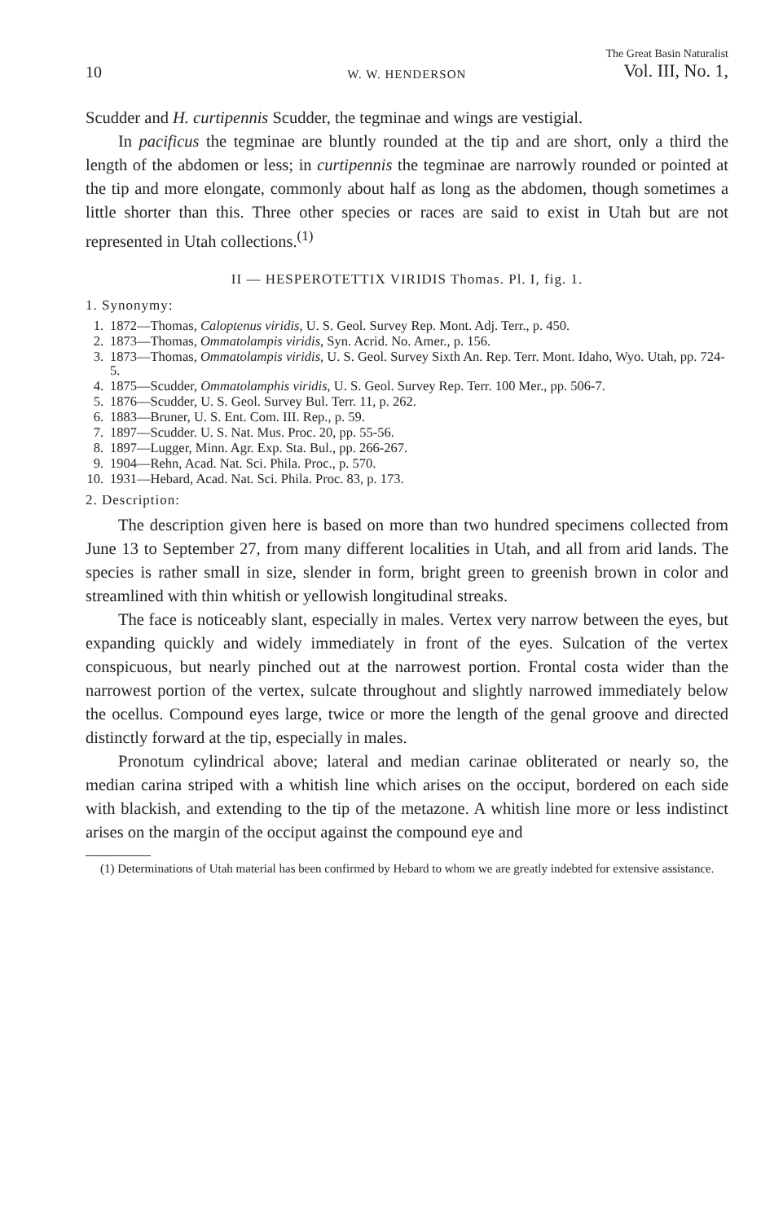10 W. W. HENDERSON The Great Basin Naturalist
Vol. III, No. 1,
Scudder and H. curtipennis Scudder, the tegminae and wings are vestigial.
In pacificus the tegminae are bluntly rounded at the tip and are short, only a third the length of the abdomen or less; in curtipennis the tegminae are narrowly rounded or pointed at the tip and more elongate, commonly about half as long as the abdomen, though sometimes a little shorter than this. Three other species or races are said to exist in Utah but are not represented in Utah collections.<sup>(1)</sup>
II — HESPEROTETTIX VIRIDIS Thomas. Pl. I, fig. 1.
1. Synonymy:
1. 1872—Thomas, Caloptenus viridis, U. S. Geol. Survey Rep. Mont. Adj. Terr., p. 450.
2. 1873—Thomas, Ommatolampis viridis, Syn. Acrid. No. Amer., p. 156.
3. 1873—Thomas, Ommatolampis viridis, U. S. Geol. Survey Sixth An. Rep. Terr. Mont. Idaho, Wyo. Utah, pp. 724-5.
4. 1875—Scudder, Ommatolamphis viridis, U. S. Geol. Survey Rep. Terr. 100 Mer., pp. 506-7.
5. 1876—Scudder, U. S. Geol. Survey Bul. Terr. 11, p. 262.
6. 1883—Bruner, U. S. Ent. Com. III. Rep., p. 59.
7. 1897—Scudder. U. S. Nat. Mus. Proc. 20, pp. 55-56.
8. 1897—Lugger, Minn. Agr. Exp. Sta. Bul., pp. 266-267.
9. 1904—Rehn, Acad. Nat. Sci. Phila. Proc., p. 570.
10. 1931—Hebard, Acad. Nat. Sci. Phila. Proc. 83, p. 173.
2. Description:
The description given here is based on more than two hundred specimens collected from June 13 to September 27, from many different localities in Utah, and all from arid lands. The species is rather small in size, slender in form, bright green to greenish brown in color and streamlined with thin whitish or yellowish longitudinal streaks.
The face is noticeably slant, especially in males. Vertex very narrow between the eyes, but expanding quickly and widely immediately in front of the eyes. Sulcation of the vertex conspicuous, but nearly pinched out at the narrowest portion. Frontal costa wider than the narrowest portion of the vertex, sulcate throughout and slightly narrowed immediately below the ocellus. Compound eyes large, twice or more the length of the genal groove and directed distinctly forward at the tip, especially in males.
Pronotum cylindrical above; lateral and median carinae obliterated or nearly so, the median carina striped with a whitish line which arises on the occiput, bordered on each side with blackish, and extending to the tip of the metazone. A whitish line more or less indistinct arises on the margin of the occiput against the compound eye and
(1) Determinations of Utah material has been confirmed by Hebard to whom we are greatly indebted for extensive assistance.